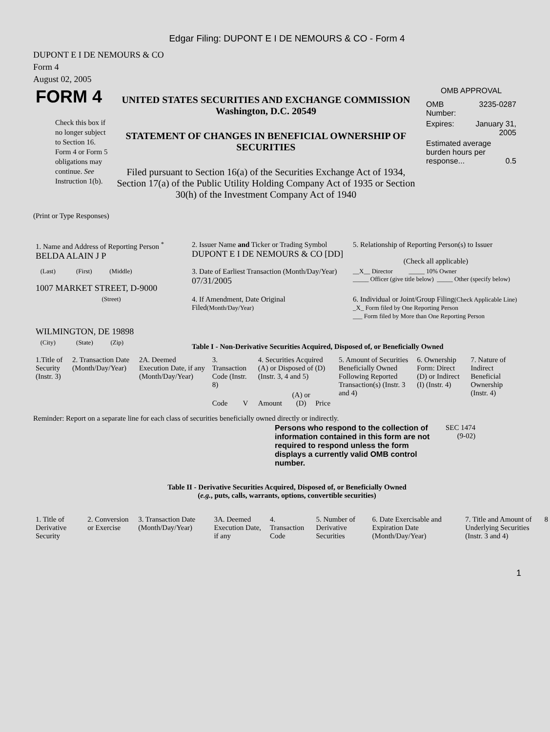Edgar Filing: DUPONT E I DE NEMOURS & CO - Form 4
DUPONT E I DE NEMOURS & CO
Form 4
August 02, 2005
| FORM 4 Check this box if no longer subject to Section 16. Form 4 or Form 5 obligations may continue. See Instruction 1(b). | UNITED STATES SECURITIES AND EXCHANGE COMMISSION Washington, D.C. 20549 STATEMENT OF CHANGES IN BENEFICIAL OWNERSHIP OF SECURITIES Filed pursuant to Section 16(a) of the Securities Exchange Act of 1934, Section 17(a) of the Public Utility Holding Company Act of 1935 or Section 30(h) of the Investment Company Act of 1940 | OMB APPROVAL / OMB Number: / 3235-0287 / / Expires: / January 31, 2005 / / Estimated average burden hours per response... 0.5 / / |
(Print or Type Responses)
| 1. Name and Address of Reporting Person <sup>*</sup> BELDA ALAIN J P | 2. Issuer Name and Ticker or Trading Symbol DUPONT E I DE NEMOURS & CO [DD] | 5. Relationship of Reporting Person(s) to Issuer (Check all applicable) |
| (Last) (First) (Middle) 1007 MARKET STREET, D-9000 | 3. Date of Earliest Transaction (Month/Day/Year) 07/31/2005 | __X__ Director _____ 10% Owner _____ Officer (give title below) _____ Other (specify below) |
| (Street) WILMINGTON, DE 19898 | 4. If Amendment, Date Original Filed (Month/Day/Year) | 6. Individual or Joint/Group Filing (Check Applicable Line) _X_ Form filed by One Reporting Person ___ Form filed by More than One Reporting Person |
| (City) (State) (Zip) | Table I - Non-Derivative Securities Acquired, Disposed of, or Beneficially Owned | |
| 1.Title of Security (Instr. 3) | 2. Transaction Date (Month/Day/Year) | 2A. Deemed Execution Date, if any (Month/Day/Year) | 3. Transaction Code (Instr. 8) | | 4. Securities Acquired (A) or Disposed of (D) (Instr. 3, 4 and 5) | | | 5. Amount of Securities Beneficially Owned Following Reported Transaction(s) (Instr. 3 and 4) | 6. Ownership Form: Direct (D) or Indirect (I) (Instr. 4) | 7. Nature of Indirect Beneficial Ownership (Instr. 4) |
| --- | --- | --- | --- | --- | --- | --- | --- | --- | --- | --- |
| | | | Code | V | Amount | (A) or (D) | Price | | | |
Reminder: Report on a separate line for each class of securities beneficially owned directly or indirectly.
| Persons who respond to the collection of information contained in this form are not required to respond unless the form displays a currently valid OMB control number. | SEC 1474 (9-02) |
Table II - Derivative Securities Acquired, Disposed of, or Beneficially Owned
(e.g., puts, calls, warrants, options, convertible securities)
| 1. Title of Derivative Security | 2. Conversion or Exercise | 3. Transaction Date (Month/Day/Year) | 3A. Deemed Execution Date, if any | 4. Transaction Code | 5. Number of Derivative Securities | 6. Date Exercisable and Expiration Date (Month/Day/Year) | 7. Title and Amount of Underlying Securities (Instr. 3 and 4) | 8 |
| --- | --- | --- | --- | --- | --- | --- | --- | --- |
1